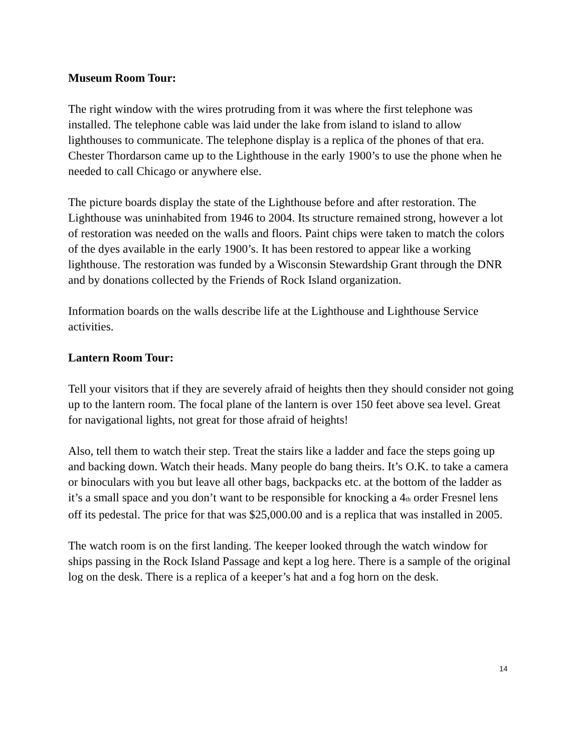Museum Room Tour:
The right window with the wires protruding from it was where the first telephone was installed. The telephone cable was laid under the lake from island to island to allow lighthouses to communicate. The telephone display is a replica of the phones of that era. Chester Thordarson came up to the Lighthouse in the early 1900’s to use the phone when he needed to call Chicago or anywhere else.
The picture boards display the state of the Lighthouse before and after restoration. The Lighthouse was uninhabited from 1946 to 2004. Its structure remained strong, however a lot of restoration was needed on the walls and floors. Paint chips were taken to match the colors of the dyes available in the early 1900’s. It has been restored to appear like a working lighthouse. The restoration was funded by a Wisconsin Stewardship Grant through the DNR and by donations collected by the Friends of Rock Island organization.
Information boards on the walls describe life at the Lighthouse and Lighthouse Service activities.
Lantern Room Tour:
Tell your visitors that if they are severely afraid of heights then they should consider not going up to the lantern room. The focal plane of the lantern is over 150 feet above sea level. Great for navigational lights, not great for those afraid of heights!
Also, tell them to watch their step. Treat the stairs like a ladder and face the steps going up and backing down. Watch their heads. Many people do bang theirs. It’s O.K. to take a camera or binoculars with you but leave all other bags, backpacks etc. at the bottom of the ladder as it’s a small space and you don’t want to be responsible for knocking a 4<sub>th</sub> order Fresnel lens off its pedestal. The price for that was $25,000.00 and is a replica that was installed in 2005.
The watch room is on the first landing. The keeper looked through the watch window for ships passing in the Rock Island Passage and kept a log here. There is a sample of the original log on the desk. There is a replica of a keeper’s hat and a fog horn on the desk.
14